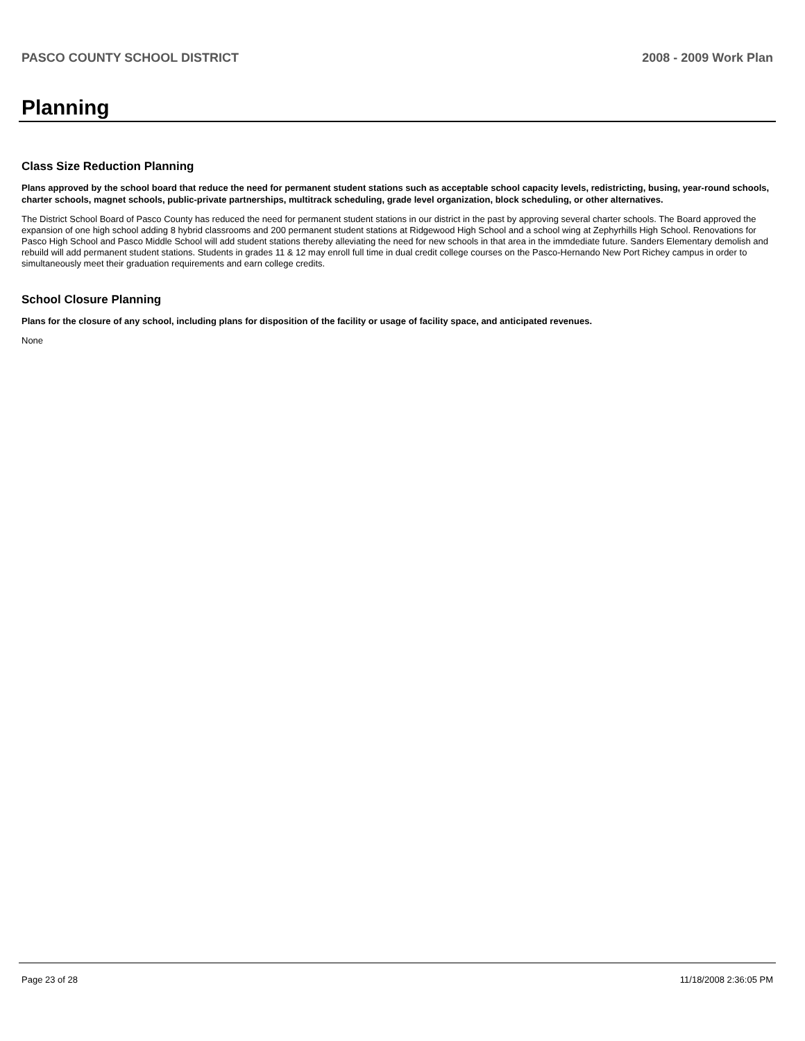PASCO COUNTY SCHOOL DISTRICT 2008 - 2009 Work Plan
Planning
Class Size Reduction Planning
Plans approved by the school board that reduce the need for permanent student stations such as acceptable school capacity levels, redistricting, busing, year-round schools, charter schools, magnet schools, public-private partnerships, multitrack scheduling, grade level organization, block scheduling, or other alternatives.
The District School Board of Pasco County has reduced the need for permanent student stations in our district in the past by approving several charter schools. The Board approved the expansion of one high school adding 8 hybrid classrooms and 200 permanent student stations at Ridgewood High School and a school wing at Zephyrhills High School. Renovations for Pasco High School and Pasco Middle School will add student stations thereby alleviating the need for new schools in that area in the immdediate future. Sanders Elementary demolish and rebuild will add permanent student stations. Students in grades 11 & 12 may enroll full time in dual credit college courses on the Pasco-Hernando New Port Richey campus in order to simultaneously meet their graduation requirements and earn college credits.
School Closure Planning
Plans for the closure of any school, including plans for disposition of the facility or usage of facility space, and anticipated revenues.
None
Page 23 of 28 11/18/2008 2:36:05 PM